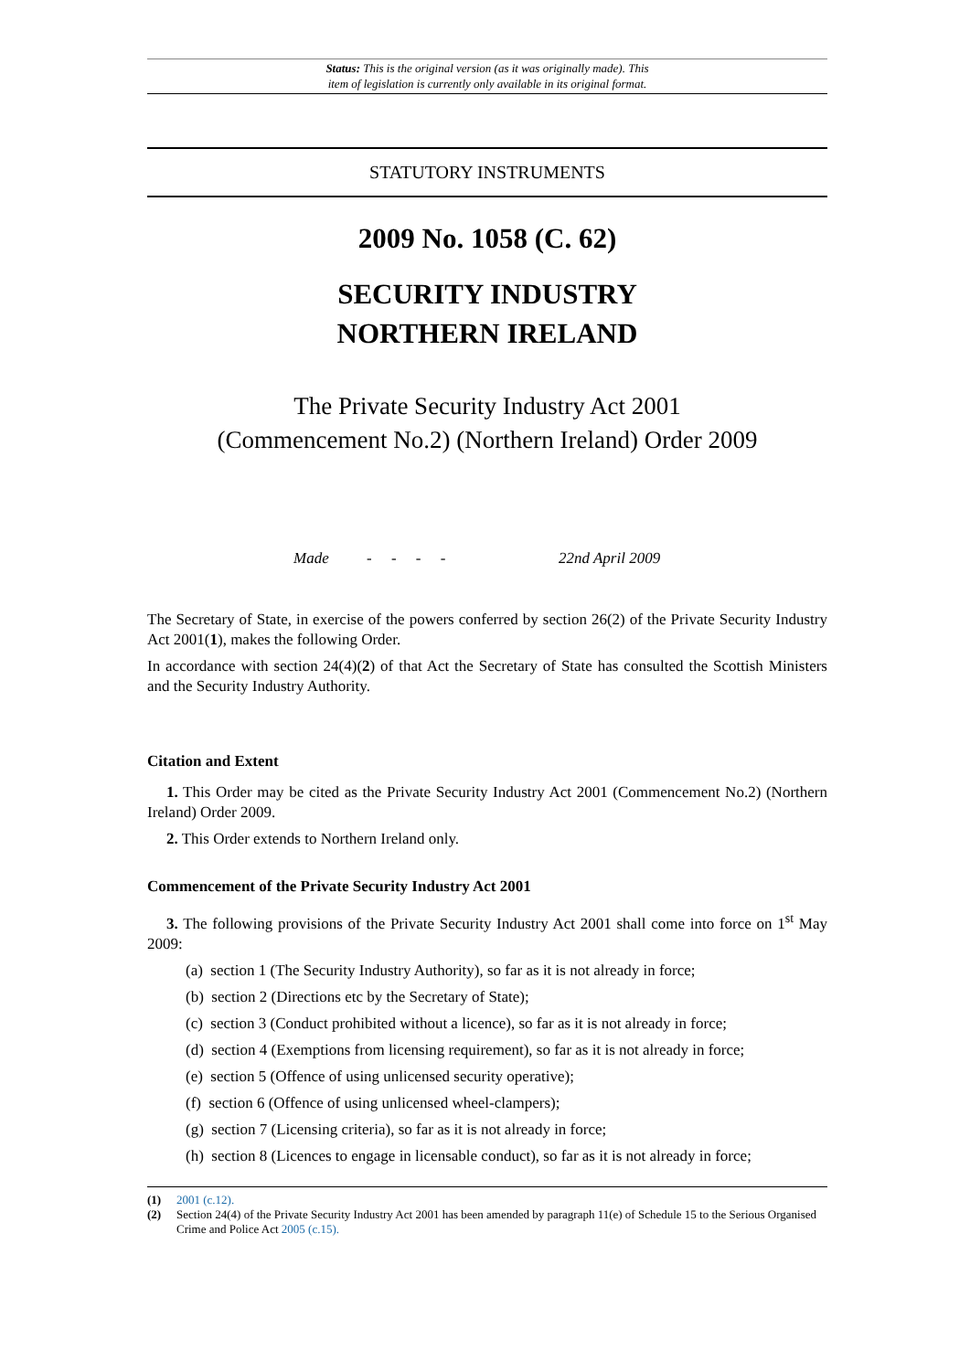Status: This is the original version (as it was originally made). This
item of legislation is currently only available in its original format.
STATUTORY INSTRUMENTS
2009 No. 1058 (C. 62)
SECURITY INDUSTRY
NORTHERN IRELAND
The Private Security Industry Act 2001
(Commencement No.2) (Northern Ireland) Order 2009
Made - - - - 22nd April 2009
The Secretary of State, in exercise of the powers conferred by section 26(2) of the Private Security Industry Act 2001(1), makes the following Order.
In accordance with section 24(4)(2) of that Act the Secretary of State has consulted the Scottish Ministers and the Security Industry Authority.
Citation and Extent
1. This Order may be cited as the Private Security Industry Act 2001 (Commencement No.2) (Northern Ireland) Order 2009.
2. This Order extends to Northern Ireland only.
Commencement of the Private Security Industry Act 2001
3. The following provisions of the Private Security Industry Act 2001 shall come into force on 1<sup>st</sup> May 2009:
(a) section 1 (The Security Industry Authority), so far as it is not already in force;
(b) section 2 (Directions etc by the Secretary of State);
(c) section 3 (Conduct prohibited without a licence), so far as it is not already in force;
(d) section 4 (Exemptions from licensing requirement), so far as it is not already in force;
(e) section 5 (Offence of using unlicensed security operative);
(f) section 6 (Offence of using unlicensed wheel-clampers);
(g) section 7 (Licensing criteria), so far as it is not already in force;
(h) section 8 (Licences to engage in licensable conduct), so far as it is not already in force;
(1) 2001 (c.12).
(2) Section 24(4) of the Private Security Industry Act 2001 has been amended by paragraph 11(e) of Schedule 15 to the Serious Organised Crime and Police Act 2005 (c.15).